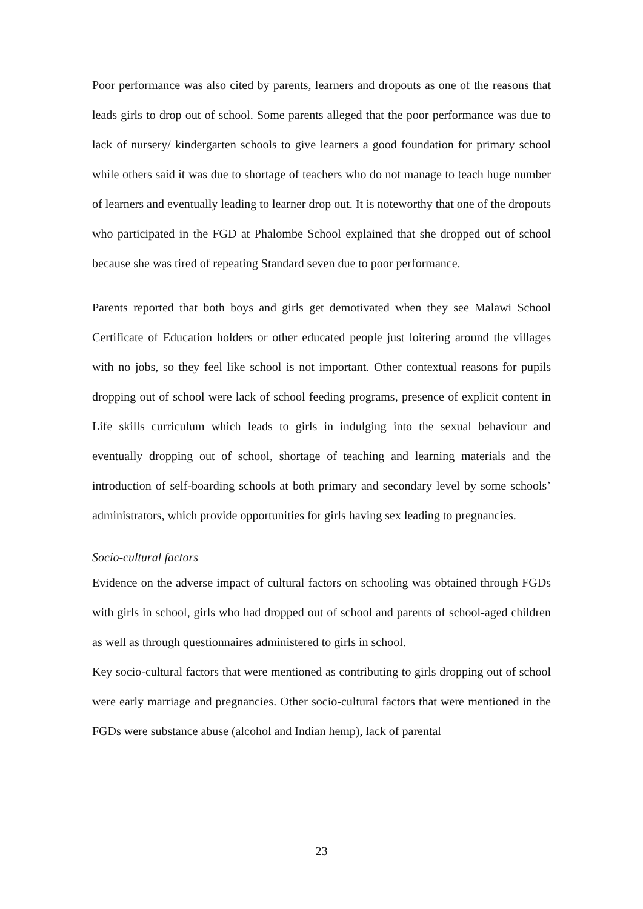Poor performance was also cited by parents, learners and dropouts as one of the reasons that leads girls to drop out of school. Some parents alleged that the poor performance was due to lack of nursery/ kindergarten schools to give learners a good foundation for primary school while others said it was due to shortage of teachers who do not manage to teach huge number of learners and eventually leading to learner drop out. It is noteworthy that one of the dropouts who participated in the FGD at Phalombe School explained that she dropped out of school because she was tired of repeating Standard seven due to poor performance.
Parents reported that both boys and girls get demotivated when they see Malawi School Certificate of Education holders or other educated people just loitering around the villages with no jobs, so they feel like school is not important. Other contextual reasons for pupils dropping out of school were lack of school feeding programs, presence of explicit content in Life skills curriculum which leads to girls in indulging into the sexual behaviour and eventually dropping out of school, shortage of teaching and learning materials and the introduction of self-boarding schools at both primary and secondary level by some schools’ administrators, which provide opportunities for girls having sex leading to pregnancies.
Socio-cultural factors
Evidence on the adverse impact of cultural factors on schooling was obtained through FGDs with girls in school, girls who had dropped out of school and parents of school-aged children as well as through questionnaires administered to girls in school.
Key socio-cultural factors that were mentioned as contributing to girls dropping out of school were early marriage and pregnancies. Other socio-cultural factors that were mentioned in the FGDs were substance abuse (alcohol and Indian hemp), lack of parental
23